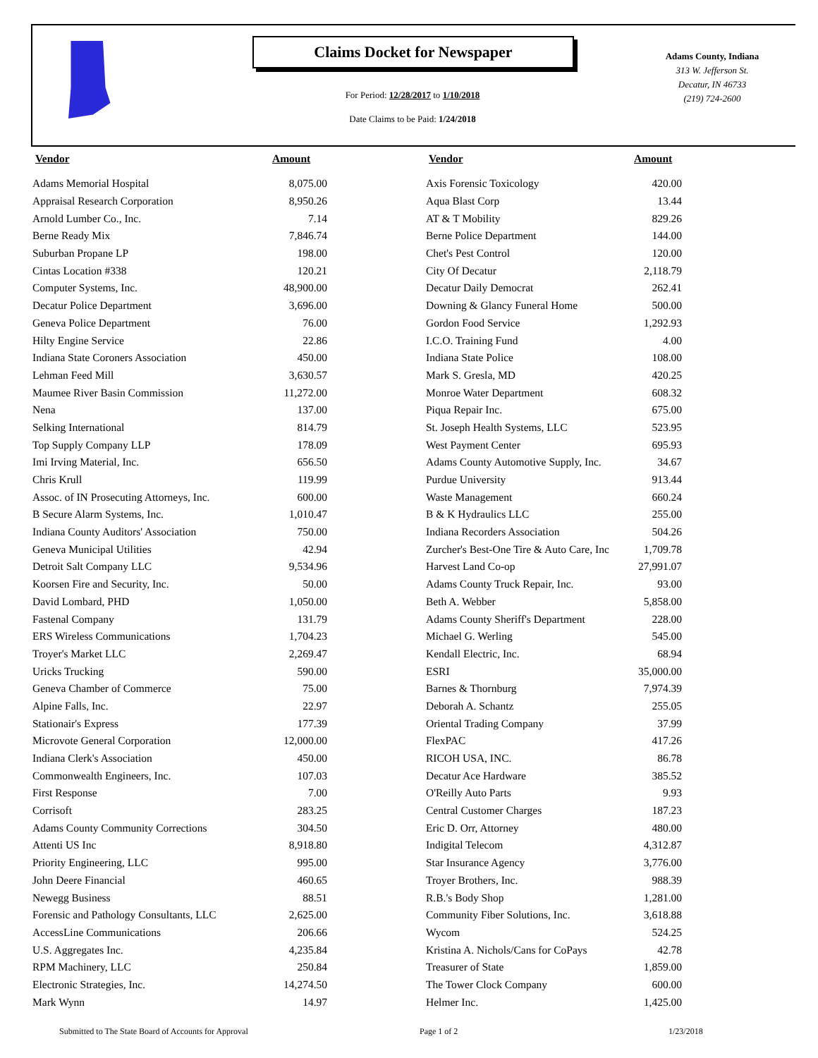Claims Docket for Newspaper
For Period: 12/28/2017 to 1/10/2018
Date Claims to be Paid: 1/24/2018
Adams County, Indiana
313 W. Jefferson St.
Decatur, IN 46733
(219) 724-2600
| Vendor | Amount | | Vendor | Amount |
| --- | --- | --- | --- | --- |
| Adams Memorial Hospital | 8,075.00 | | Axis Forensic Toxicology | 420.00 |
| Appraisal Research Corporation | 8,950.26 | | Aqua Blast Corp | 13.44 |
| Arnold Lumber Co., Inc. | 7.14 | | AT & T Mobility | 829.26 |
| Berne Ready Mix | 7,846.74 | | Berne Police Department | 144.00 |
| Suburban Propane LP | 198.00 | | Chet's Pest Control | 120.00 |
| Cintas Location #338 | 120.21 | | City Of Decatur | 2,118.79 |
| Computer Systems, Inc. | 48,900.00 | | Decatur Daily Democrat | 262.41 |
| Decatur Police Department | 3,696.00 | | Downing & Glancy Funeral Home | 500.00 |
| Geneva Police Department | 76.00 | | Gordon Food Service | 1,292.93 |
| Hilty Engine Service | 22.86 | | I.C.O. Training Fund | 4.00 |
| Indiana State Coroners Association | 450.00 | | Indiana State Police | 108.00 |
| Lehman Feed Mill | 3,630.57 | | Mark S. Gresla, MD | 420.25 |
| Maumee River Basin Commission | 11,272.00 | | Monroe Water Department | 608.32 |
| Nena | 137.00 | | Piqua Repair Inc. | 675.00 |
| Selking International | 814.79 | | St. Joseph Health Systems, LLC | 523.95 |
| Top Supply Company LLP | 178.09 | | West Payment Center | 695.93 |
| Imi Irving Material, Inc. | 656.50 | | Adams County Automotive Supply, Inc. | 34.67 |
| Chris Krull | 119.99 | | Purdue University | 913.44 |
| Assoc. of IN Prosecuting Attorneys, Inc. | 600.00 | | Waste Management | 660.24 |
| B Secure Alarm Systems, Inc. | 1,010.47 | | B & K Hydraulics LLC | 255.00 |
| Indiana County Auditors' Association | 750.00 | | Indiana Recorders Association | 504.26 |
| Geneva Municipal Utilities | 42.94 | | Zurcher's Best-One Tire & Auto Care, Inc | 1,709.78 |
| Detroit Salt Company LLC | 9,534.96 | | Harvest Land Co-op | 27,991.07 |
| Koorsen Fire and Security, Inc. | 50.00 | | Adams County Truck Repair, Inc. | 93.00 |
| David Lombard, PHD | 1,050.00 | | Beth A. Webber | 5,858.00 |
| Fastenal Company | 131.79 | | Adams County Sheriff's Department | 228.00 |
| ERS Wireless Communications | 1,704.23 | | Michael G. Werling | 545.00 |
| Troyer's Market LLC | 2,269.47 | | Kendall Electric, Inc. | 68.94 |
| Uricks Trucking | 590.00 | | ESRI | 35,000.00 |
| Geneva Chamber of Commerce | 75.00 | | Barnes & Thornburg | 7,974.39 |
| Alpine Falls, Inc. | 22.97 | | Deborah A. Schantz | 255.05 |
| Stationair's Express | 177.39 | | Oriental Trading Company | 37.99 |
| Microvote General Corporation | 12,000.00 | | FlexPAC | 417.26 |
| Indiana Clerk's Association | 450.00 | | RICOH USA, INC. | 86.78 |
| Commonwealth Engineers, Inc. | 107.03 | | Decatur Ace Hardware | 385.52 |
| First Response | 7.00 | | O'Reilly Auto Parts | 9.93 |
| Corrisoft | 283.25 | | Central Customer Charges | 187.23 |
| Adams County Community Corrections | 304.50 | | Eric D. Orr, Attorney | 480.00 |
| Attenti US Inc | 8,918.80 | | Indigital Telecom | 4,312.87 |
| Priority Engineering, LLC | 995.00 | | Star Insurance Agency | 3,776.00 |
| John Deere Financial | 460.65 | | Troyer Brothers, Inc. | 988.39 |
| Newegg Business | 88.51 | | R.B.'s Body Shop | 1,281.00 |
| Forensic and Pathology Consultants, LLC | 2,625.00 | | Community Fiber Solutions, Inc. | 3,618.88 |
| AccessLine Communications | 206.66 | | Wycom | 524.25 |
| U.S. Aggregates Inc. | 4,235.84 | | Kristina A. Nichols/Cans for CoPays | 42.78 |
| RPM Machinery, LLC | 250.84 | | Treasurer of State | 1,859.00 |
| Electronic Strategies, Inc. | 14,274.50 | | The Tower Clock Company | 600.00 |
| Mark Wynn | 14.97 | | Helmer Inc. | 1,425.00 |
Submitted to The State Board of Accounts for Approval Page 1 of 2 1/23/2018